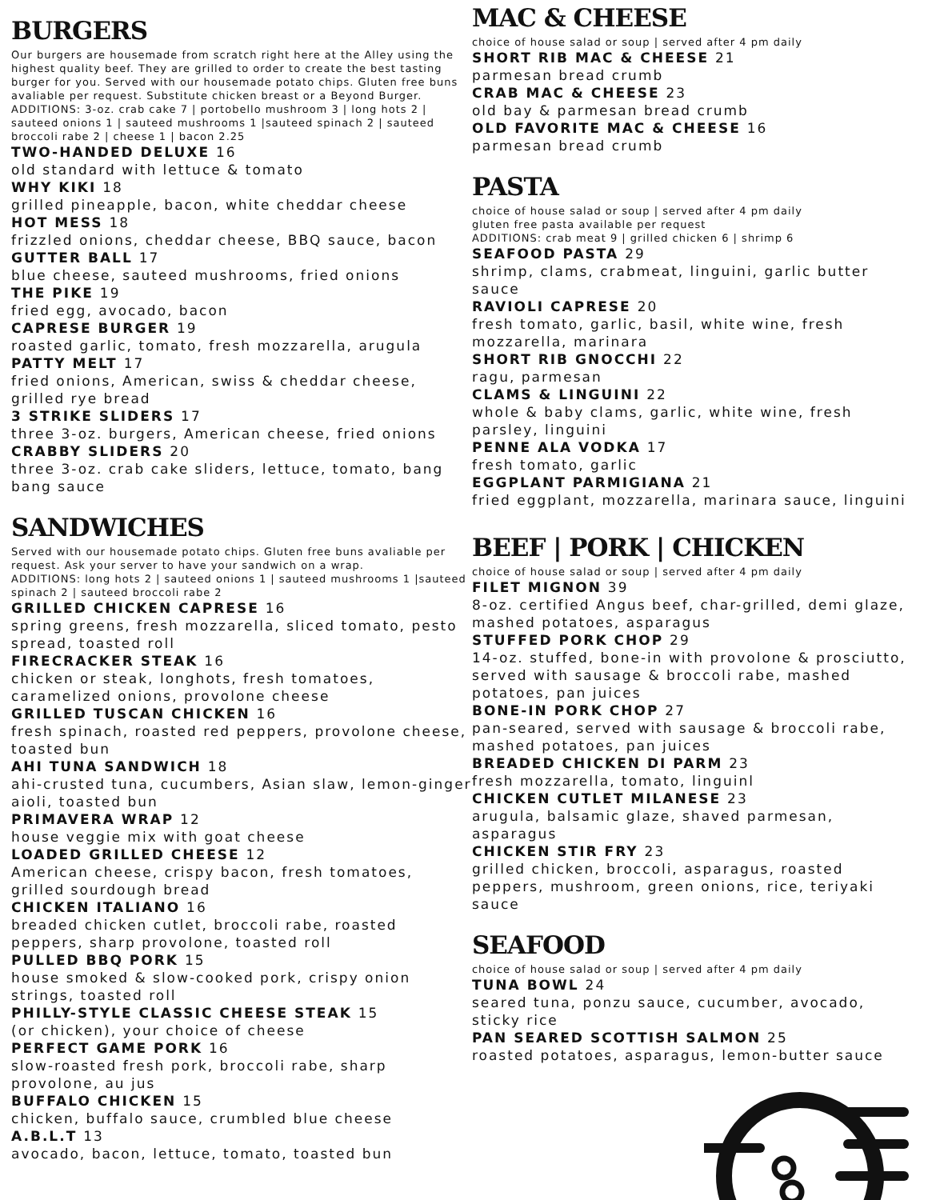BURGERS
Our burgers are housemade from scratch right here at the Alley using the highest quality beef. They are grilled to order to create the best tasting burger for you. Served with our housemade potato chips. Gluten free buns avaliable per request. Substitute chicken breast or a Beyond Burger.
ADDITIONS: 3-oz. crab cake 7 | portobello mushroom 3 | long hots 2 | sauteed onions 1 | sauteed mushrooms 1 |sauteed spinach 2 | sauteed broccoli rabe 2 | cheese 1 | bacon 2.25
TWO-HANDED DELUXE 16
old standard with lettuce & tomato
WHY KIKI 18
grilled pineapple, bacon, white cheddar cheese
HOT MESS 18
frizzled onions, cheddar cheese, BBQ sauce, bacon
GUTTER BALL 17
blue cheese, sauteed mushrooms, fried onions
THE PIKE 19
fried egg, avocado, bacon
CAPRESE BURGER 19
roasted garlic, tomato, fresh mozzarella, arugula
PATTY MELT 17
fried onions, American, swiss & cheddar cheese, grilled rye bread
3 STRIKE SLIDERS 17
three 3-oz. burgers, American cheese, fried onions
CRABBY SLIDERS 20
three 3-oz. crab cake sliders, lettuce, tomato, bang bang sauce
SANDWICHES
Served with our housemade potato chips. Gluten free buns avaliable per request. Ask your server to have your sandwich on a wrap.
ADDITIONS: long hots 2 | sauteed onions 1 | sauteed mushrooms 1 |sauteed spinach 2 | sauteed broccoli rabe 2
GRILLED CHICKEN CAPRESE 16
spring greens, fresh mozzarella, sliced tomato, pesto spread, toasted roll
FIRECRACKER STEAK 16
chicken or steak, longhots, fresh tomatoes, caramelized onions, provolone cheese
GRILLED TUSCAN CHICKEN 16
fresh spinach, roasted red peppers, provolone cheese, toasted bun
AHI TUNA SANDWICH 18
ahi-crusted tuna, cucumbers, Asian slaw, lemon-ginger aioli, toasted bun
PRIMAVERA WRAP 12
house veggie mix with goat cheese
LOADED GRILLED CHEESE 12
American cheese, crispy bacon, fresh tomatoes, grilled sourdough bread
CHICKEN ITALIANO 16
breaded chicken cutlet, broccoli rabe, roasted peppers, sharp provolone, toasted roll
PULLED BBQ PORK 15
house smoked & slow-cooked pork, crispy onion strings, toasted roll
PHILLY-STYLE CLASSIC CHEESE STEAK 15
(or chicken), your choice of cheese
PERFECT GAME PORK 16
slow-roasted fresh pork, broccoli rabe, sharp provolone, au jus
BUFFALO CHICKEN 15
chicken, buffalo sauce, crumbled blue cheese
A.B.L.T 13
avocado, bacon, lettuce, tomato, toasted bun
MAC & CHEESE
choice of house salad or soup | served after 4 pm daily
SHORT RIB MAC & CHEESE 21
parmesan bread crumb
CRAB MAC & CHEESE 23
old bay & parmesan bread crumb
OLD FAVORITE MAC & CHEESE 16
parmesan bread crumb
PASTA
choice of house salad or soup | served after 4 pm daily
gluten free pasta available per request
ADDITIONS: crab meat 9 | grilled chicken 6 | shrimp 6
SEAFOOD PASTA 29
shrimp, clams, crabmeat, linguini, garlic butter sauce
RAVIOLI CAPRESE 20
fresh tomato, garlic, basil, white wine, fresh mozzarella, marinara
SHORT RIB GNOCCHI 22
ragu, parmesan
CLAMS & LINGUINI 22
whole & baby clams, garlic, white wine, fresh parsley, linguini
PENNE ALA VODKA 17
fresh tomato, garlic
EGGPLANT PARMIGIANA 21
fried eggplant, mozzarella, marinara sauce, linguini
BEEF | PORK | CHICKEN
choice of house salad or soup | served after 4 pm daily
FILET MIGNON 39
8-oz. certified Angus beef, char-grilled, demi glaze, mashed potatoes, asparagus
STUFFED PORK CHOP 29
14-oz. stuffed, bone-in with provolone & prosciutto, served with sausage & broccoli rabe, mashed potatoes, pan juices
BONE-IN PORK CHOP 27
pan-seared, served with sausage & broccoli rabe, mashed potatoes, pan juices
BREADED CHICKEN DI PARM 23
fresh mozzarella, tomato, linguinl
CHICKEN CUTLET MILANESE 23
arugula, balsamic glaze, shaved parmesan, asparagus
CHICKEN STIR FRY 23
grilled chicken, broccoli, asparagus, roasted peppers, mushroom, green onions, rice, teriyaki sauce
SEAFOOD
choice of house salad or soup | served after 4 pm daily
TUNA BOWL 24
seared tuna, ponzu sauce, cucumber, avocado, sticky rice
PAN SEARED SCOTTISH SALMON 25
roasted potatoes, asparagus, lemon-butter sauce